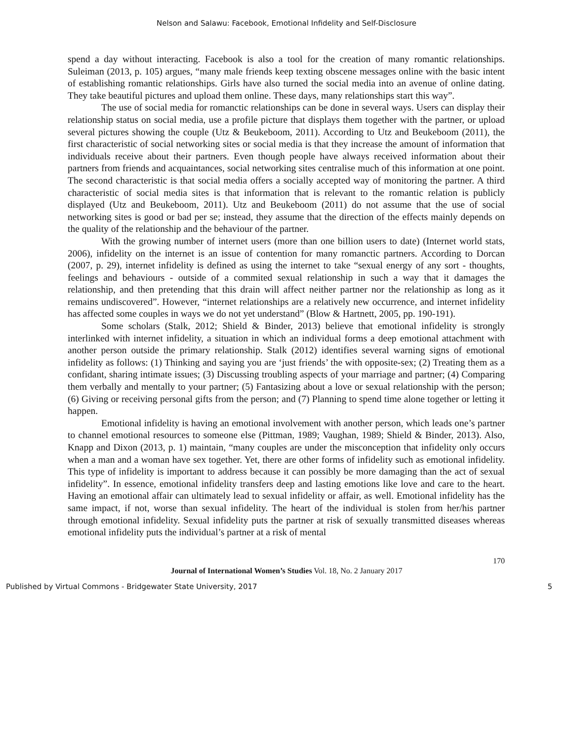Nelson and Salawu: Facebook, Emotional Infidelity and Self-Disclosure
spend a day without interacting. Facebook is also a tool for the creation of many romantic relationships. Suleiman (2013, p. 105) argues, “many male friends keep texting obscene messages online with the basic intent of establishing romantic relationships. Girls have also turned the social media into an avenue of online dating. They take beautiful pictures and upload them online. These days, many relationships start this way”.
The use of social media for romanctic relationships can be done in several ways. Users can display their relationship status on social media, use a profile picture that displays them together with the partner, or upload several pictures showing the couple (Utz & Beukeboom, 2011). According to Utz and Beukeboom (2011), the first characteristic of social networking sites or social media is that they increase the amount of information that individuals receive about their partners. Even though people have always received information about their partners from friends and acquaintances, social networking sites centralise much of this information at one point. The second characteristic is that social media offers a socially accepted way of monitoring the partner. A third characteristic of social media sites is that information that is relevant to the romantic relation is publicly displayed (Utz and Beukeboom, 2011). Utz and Beukeboom (2011) do not assume that the use of social networking sites is good or bad per se; instead, they assume that the direction of the effects mainly depends on the quality of the relationship and the behaviour of the partner.
With the growing number of internet users (more than one billion users to date) (Internet world stats, 2006), infidelity on the internet is an issue of contention for many romanctic partners. According to Dorcan (2007, p. 29), internet infidelity is defined as using the internet to take “sexual energy of any sort - thoughts, feelings and behaviours - outside of a commited sexual relationship in such a way that it damages the relationship, and then pretending that this drain will affect neither partner nor the relationship as long as it remains undiscovered”. However, “internet relationships are a relatively new occurrence, and internet infidelity has affected some couples in ways we do not yet understand” (Blow & Hartnett, 2005, pp. 190-191).
Some scholars (Stalk, 2012; Shield & Binder, 2013) believe that emotional infidelity is strongly interlinked with internet infidelity, a situation in which an individual forms a deep emotional attachment with another person outside the primary relationship. Stalk (2012) identifies several warning signs of emotional infidelity as follows: (1) Thinking and saying you are ‘just friends’ the with opposite-sex; (2) Treating them as a confidant, sharing intimate issues; (3) Discussing troubling aspects of your marriage and partner; (4) Comparing them verbally and mentally to your partner; (5) Fantasizing about a love or sexual relationship with the person; (6) Giving or receiving personal gifts from the person; and (7) Planning to spend time alone together or letting it happen.
Emotional infidelity is having an emotional involvement with another person, which leads one’s partner to channel emotional resources to someone else (Pittman, 1989; Vaughan, 1989; Shield & Binder, 2013). Also, Knapp and Dixon (2013, p. 1) maintain, “many couples are under the misconception that infidelity only occurs when a man and a woman have sex together. Yet, there are other forms of infidelity such as emotional infidelity. This type of infidelity is important to address because it can possibly be more damaging than the act of sexual infidelity”. In essence, emotional infidelity transfers deep and lasting emotions like love and care to the heart. Having an emotional affair can ultimately lead to sexual infidelity or affair, as well. Emotional infidelity has the same impact, if not, worse than sexual infidelity. The heart of the individual is stolen from her/his partner through emotional infidelity. Sexual infidelity puts the partner at risk of sexually transmitted diseases whereas emotional infidelity puts the individual’s partner at a risk of mental
170
Journal of International Women’s Studies Vol. 18, No. 2 January 2017
Published by Virtual Commons - Bridgewater State University, 2017 5